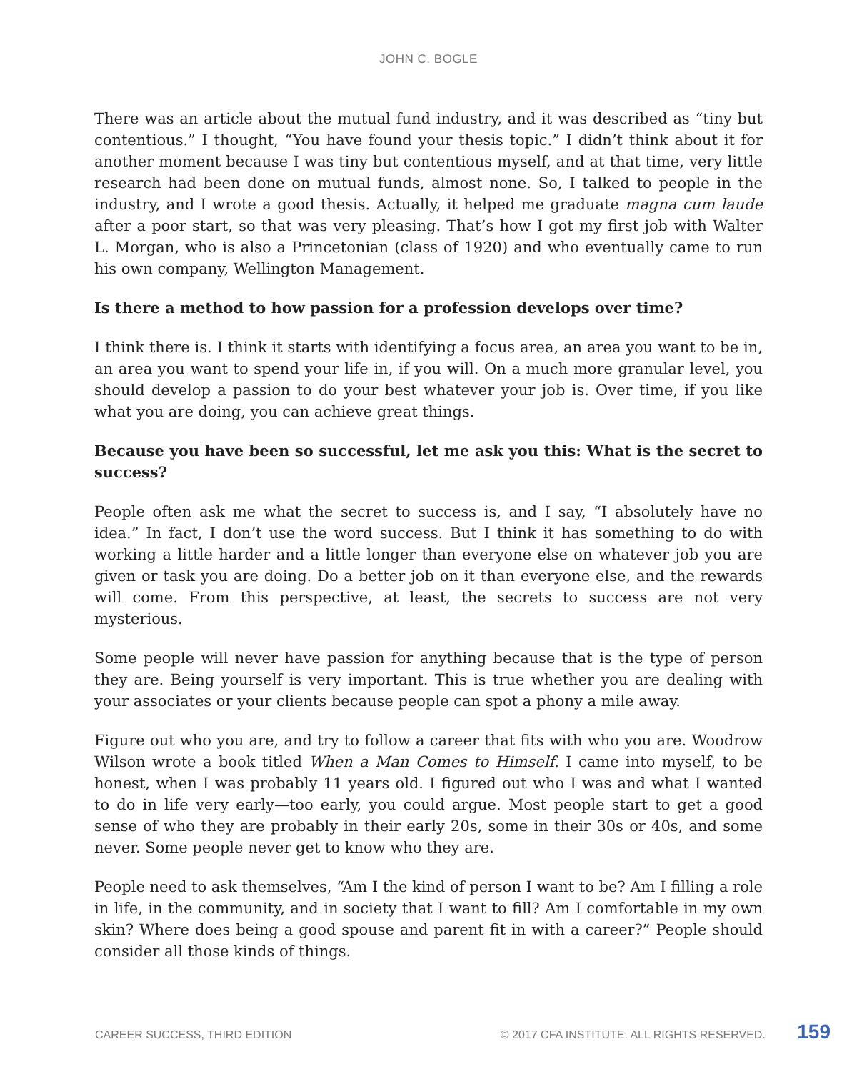JOHN C. BOGLE
There was an article about the mutual fund industry, and it was described as “tiny but contentious.” I thought, “You have found your thesis topic.” I didn’t think about it for another moment because I was tiny but contentious myself, and at that time, very little research had been done on mutual funds, almost none. So, I talked to people in the industry, and I wrote a good thesis. Actually, it helped me graduate magna cum laude after a poor start, so that was very pleasing. That’s how I got my first job with Walter L. Morgan, who is also a Princetonian (class of 1920) and who eventually came to run his own company, Wellington Management.
Is there a method to how passion for a profession develops over time?
I think there is. I think it starts with identifying a focus area, an area you want to be in, an area you want to spend your life in, if you will. On a much more granular level, you should develop a passion to do your best whatever your job is. Over time, if you like what you are doing, you can achieve great things.
Because you have been so successful, let me ask you this: What is the secret to success?
People often ask me what the secret to success is, and I say, “I absolutely have no idea.” In fact, I don’t use the word success. But I think it has something to do with working a little harder and a little longer than everyone else on whatever job you are given or task you are doing. Do a better job on it than everyone else, and the rewards will come. From this perspective, at least, the secrets to success are not very mysterious.
Some people will never have passion for anything because that is the type of person they are. Being yourself is very important. This is true whether you are dealing with your associates or your clients because people can spot a phony a mile away.
Figure out who you are, and try to follow a career that fits with who you are. Woodrow Wilson wrote a book titled When a Man Comes to Himself. I came into myself, to be honest, when I was probably 11 years old. I figured out who I was and what I wanted to do in life very early—too early, you could argue. Most people start to get a good sense of who they are probably in their early 20s, some in their 30s or 40s, and some never. Some people never get to know who they are.
People need to ask themselves, “Am I the kind of person I want to be? Am I filling a role in life, in the community, and in society that I want to fill? Am I comfortable in my own skin? Where does being a good spouse and parent fit in with a career?” People should consider all those kinds of things.
CAREER SUCCESS, THIRD EDITION © 2017 CFA INSTITUTE. ALL RIGHTS RESERVED. 159